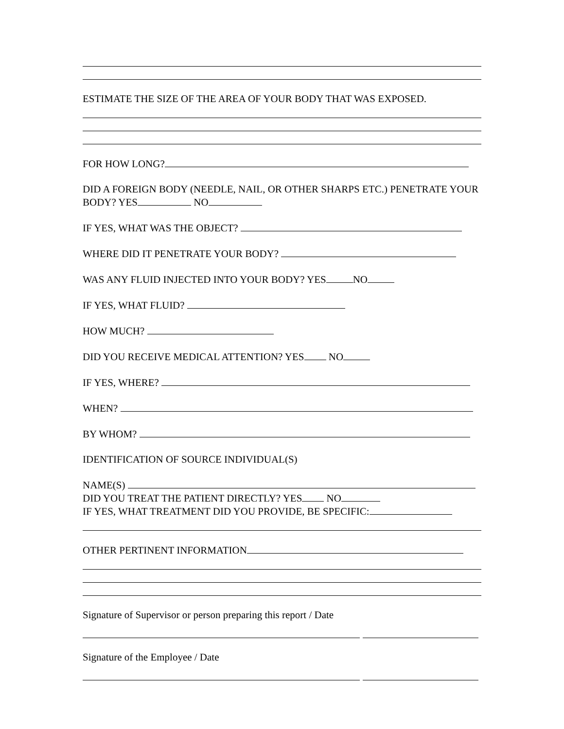ESTIMATE THE SIZE OF THE AREA OF YOUR BODY THAT WAS EXPOSED.
FOR HOW LONG?
DID A FOREIGN BODY (NEEDLE, NAIL, OR OTHER SHARPS ETC.) PENETRATE YOUR BODY? YES NO
IF YES, WHAT WAS THE OBJECT?
WHERE DID IT PENETRATE YOUR BODY?
WAS ANY FLUID INJECTED INTO YOUR BODY? YES NO
IF YES, WHAT FLUID?
HOW MUCH?
DID YOU RECEIVE MEDICAL ATTENTION? YES NO
IF YES, WHERE?
WHEN?
BY WHOM?
IDENTIFICATION OF SOURCE INDIVIDUAL(S)
NAME(S)
DID YOU TREAT THE PATIENT DIRECTLY? YES NO
IF YES, WHAT TREATMENT DID YOU PROVIDE, BE SPECIFIC:
OTHER PERTINENT INFORMATION
Signature of Supervisor or person preparing this report / Date
Signature of the Employee / Date